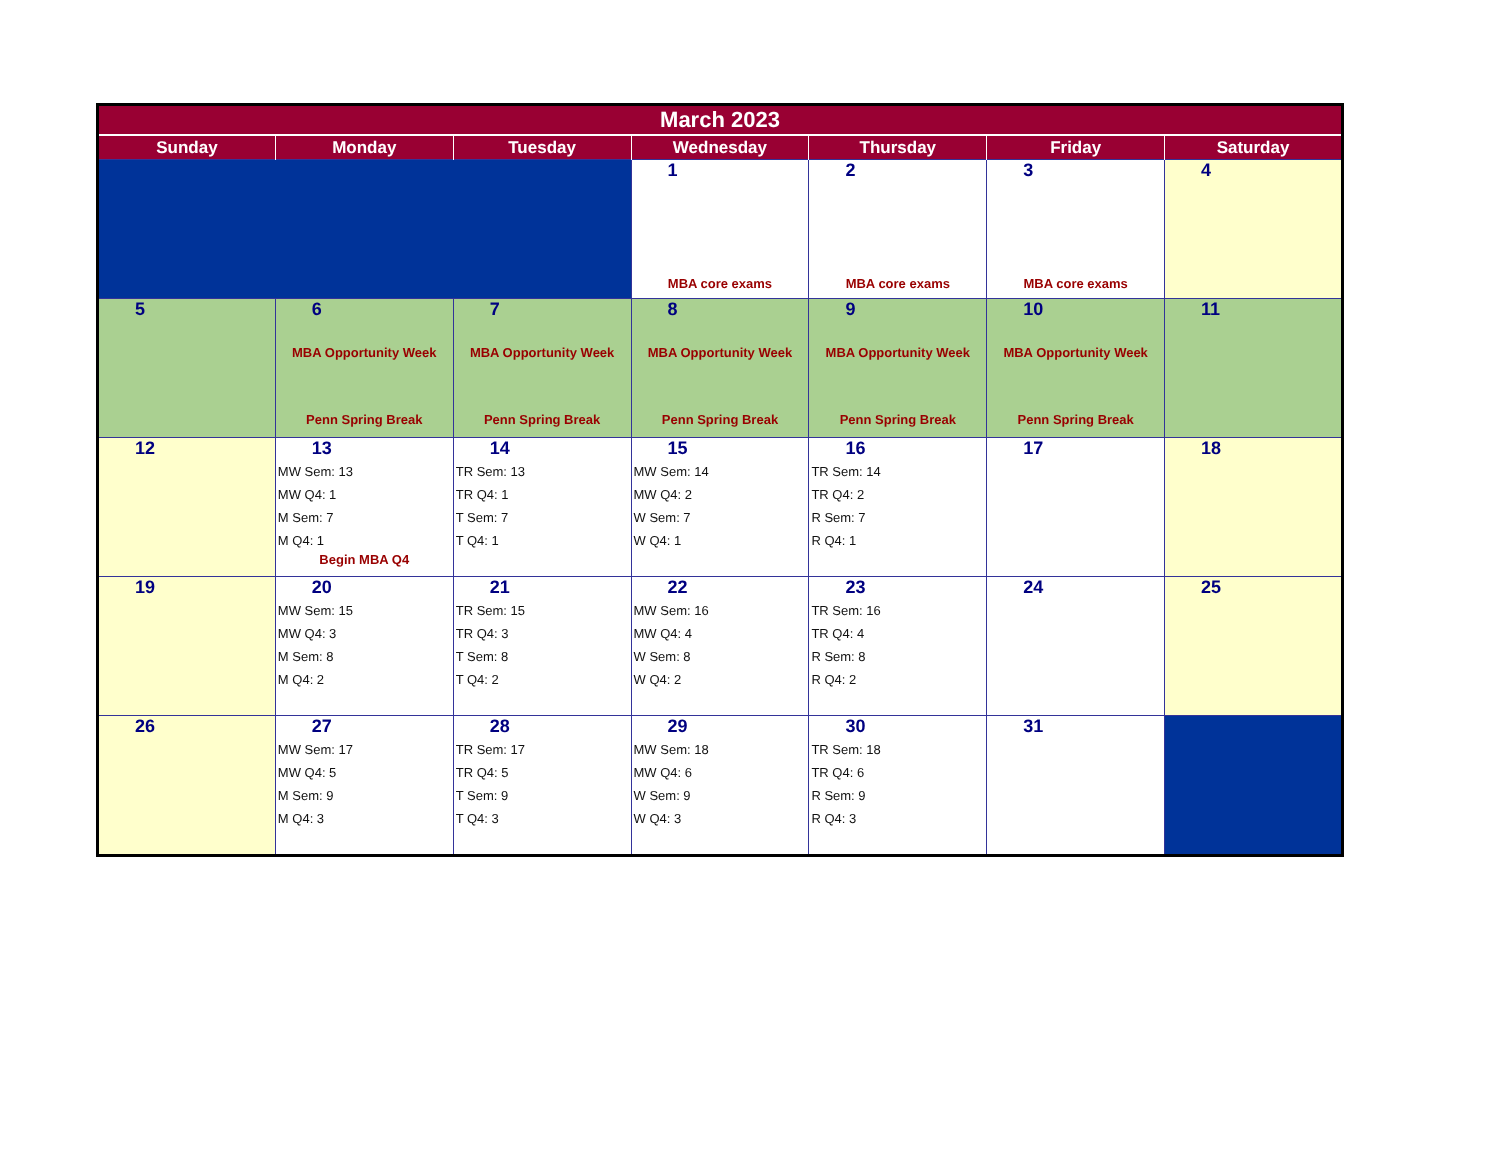| March 2023 | | | | | | |
| --- | --- | --- | --- | --- | --- | --- |
| Sunday | Monday | Tuesday | Wednesday | Thursday | Friday | Saturday |
| | | | 1 MBA core exams | 2 MBA core exams | 3 MBA core exams | 4 |
| 5 | 6 MBA Opportunity Week Penn Spring Break | 7 MBA Opportunity Week Penn Spring Break | 8 MBA Opportunity Week Penn Spring Break | 9 MBA Opportunity Week Penn Spring Break | 10 MBA Opportunity Week Penn Spring Break | 11 |
| 12 | 13 MW Sem: 13 MW Q4: 1 M Sem: 7 M Q4: 1 Begin MBA Q4 | 14 TR Sem: 13 TR Q4: 1 T Sem: 7 T Q4: 1 | 15 MW Sem: 14 MW Q4: 2 W Sem: 7 W Q4: 1 | 16 TR Sem: 14 TR Q4: 2 R Sem: 7 R Q4: 1 | 17 | 18 |
| 19 | 20 MW Sem: 15 MW Q4: 3 M Sem: 8 M Q4: 2 | 21 TR Sem: 15 TR Q4: 3 T Sem: 8 T Q4: 2 | 22 MW Sem: 16 MW Q4: 4 W Sem: 8 W Q4: 2 | 23 TR Sem: 16 TR Q4: 4 R Sem: 8 R Q4: 2 | 24 | 25 |
| 26 | 27 MW Sem: 17 MW Q4: 5 M Sem: 9 M Q4: 3 | 28 TR Sem: 17 TR Q4: 5 T Sem: 9 T Q4: 3 | 29 MW Sem: 18 MW Q4: 6 W Sem: 9 W Q4: 3 | 30 TR Sem: 18 TR Q4: 6 R Sem: 9 R Q4: 3 | 31 | |